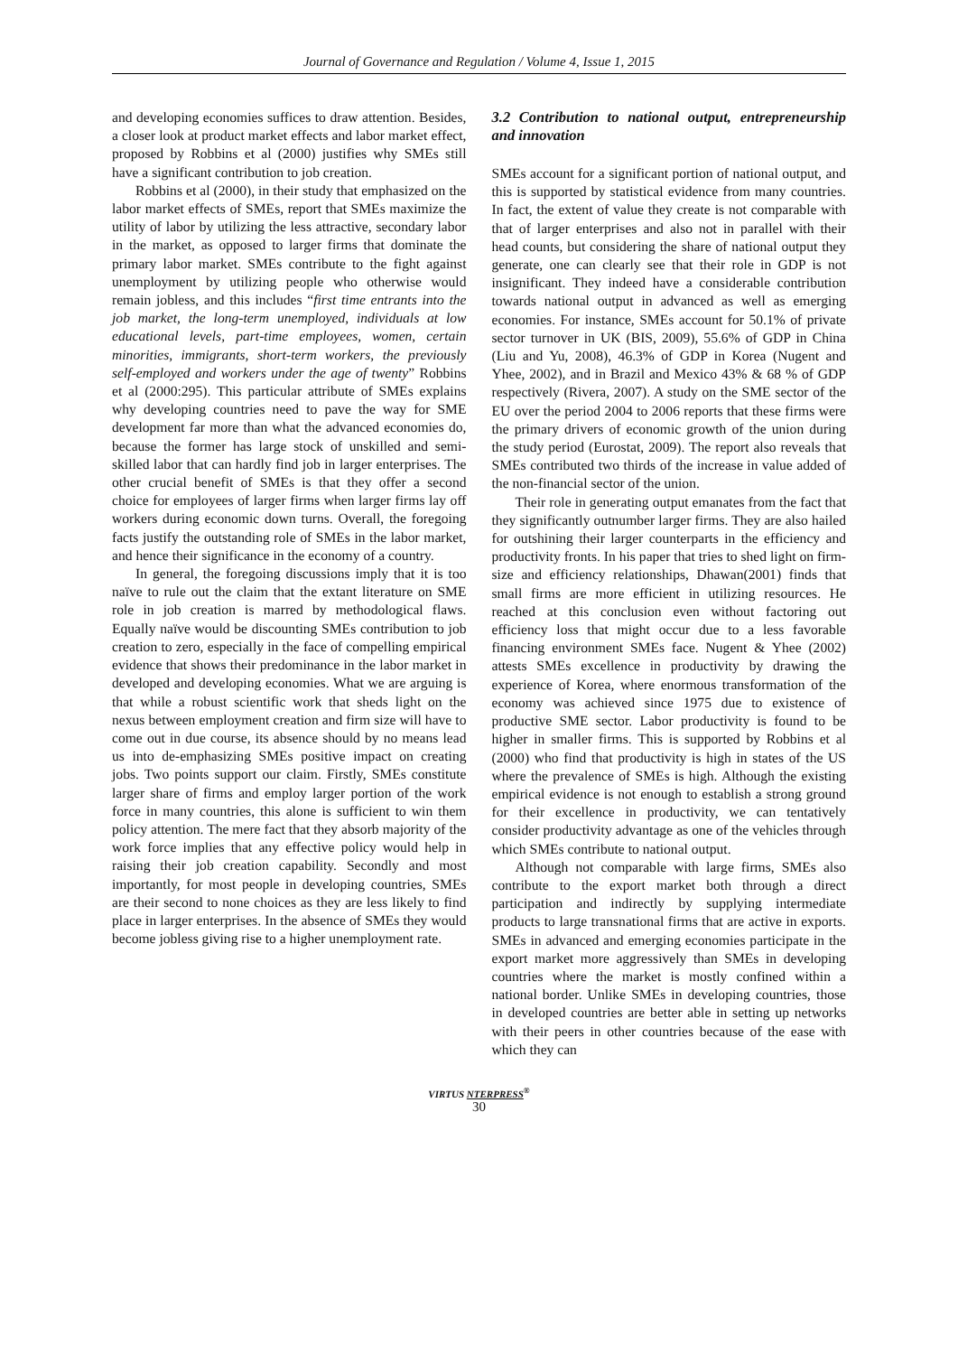Journal of Governance and Regulation / Volume 4, Issue 1, 2015
and developing economies suffices to draw attention. Besides, a closer look at product market effects and labor market effect, proposed by Robbins et al (2000) justifies why SMEs still have a significant contribution to job creation.
Robbins et al (2000), in their study that emphasized on the labor market effects of SMEs, report that SMEs maximize the utility of labor by utilizing the less attractive, secondary labor in the market, as opposed to larger firms that dominate the primary labor market. SMEs contribute to the fight against unemployment by utilizing people who otherwise would remain jobless, and this includes “first time entrants into the job market, the long-term unemployed, individuals at low educational levels, part-time employees, women, certain minorities, immigrants, short-term workers, the previously self-employed and workers under the age of twenty” Robbins et al (2000:295). This particular attribute of SMEs explains why developing countries need to pave the way for SME development far more than what the advanced economies do, because the former has large stock of unskilled and semi-skilled labor that can hardly find job in larger enterprises. The other crucial benefit of SMEs is that they offer a second choice for employees of larger firms when larger firms lay off workers during economic down turns. Overall, the foregoing facts justify the outstanding role of SMEs in the labor market, and hence their significance in the economy of a country.
In general, the foregoing discussions imply that it is too naïve to rule out the claim that the extant literature on SME role in job creation is marred by methodological flaws. Equally naïve would be discounting SMEs contribution to job creation to zero, especially in the face of compelling empirical evidence that shows their predominance in the labor market in developed and developing economies. What we are arguing is that while a robust scientific work that sheds light on the nexus between employment creation and firm size will have to come out in due course, its absence should by no means lead us into de-emphasizing SMEs positive impact on creating jobs. Two points support our claim. Firstly, SMEs constitute larger share of firms and employ larger portion of the work force in many countries, this alone is sufficient to win them policy attention. The mere fact that they absorb majority of the work force implies that any effective policy would help in raising their job creation capability. Secondly and most importantly, for most people in developing countries, SMEs are their second to none choices as they are less likely to find place in larger enterprises. In the absence of SMEs they would become jobless giving rise to a higher unemployment rate.
3.2 Contribution to national output, entrepreneurship and innovation
SMEs account for a significant portion of national output, and this is supported by statistical evidence from many countries. In fact, the extent of value they create is not comparable with that of larger enterprises and also not in parallel with their head counts, but considering the share of national output they generate, one can clearly see that their role in GDP is not insignificant. They indeed have a considerable contribution towards national output in advanced as well as emerging economies. For instance, SMEs account for 50.1% of private sector turnover in UK (BIS, 2009), 55.6% of GDP in China (Liu and Yu, 2008), 46.3% of GDP in Korea (Nugent and Yhee, 2002), and in Brazil and Mexico 43% & 68 % of GDP respectively (Rivera, 2007). A study on the SME sector of the EU over the period 2004 to 2006 reports that these firms were the primary drivers of economic growth of the union during the study period (Eurostat, 2009). The report also reveals that SMEs contributed two thirds of the increase in value added of the non-financial sector of the union.
Their role in generating output emanates from the fact that they significantly outnumber larger firms. They are also hailed for outshining their larger counterparts in the efficiency and productivity fronts. In his paper that tries to shed light on firm-size and efficiency relationships, Dhawan(2001) finds that small firms are more efficient in utilizing resources. He reached at this conclusion even without factoring out efficiency loss that might occur due to a less favorable financing environment SMEs face. Nugent & Yhee (2002) attests SMEs excellence in productivity by drawing the experience of Korea, where enormous transformation of the economy was achieved since 1975 due to existence of productive SME sector. Labor productivity is found to be higher in smaller firms. This is supported by Robbins et al (2000) who find that productivity is high in states of the US where the prevalence of SMEs is high. Although the existing empirical evidence is not enough to establish a strong ground for their excellence in productivity, we can tentatively consider productivity advantage as one of the vehicles through which SMEs contribute to national output.
Although not comparable with large firms, SMEs also contribute to the export market both through a direct participation and indirectly by supplying intermediate products to large transnational firms that are active in exports. SMEs in advanced and emerging economies participate in the export market more aggressively than SMEs in developing countries where the market is mostly confined within a national border. Unlike SMEs in developing countries, those in developed countries are better able in setting up networks with their peers in other countries because of the ease with which they can
VIRTUS NTERPRESS<sup>®</sup>
30